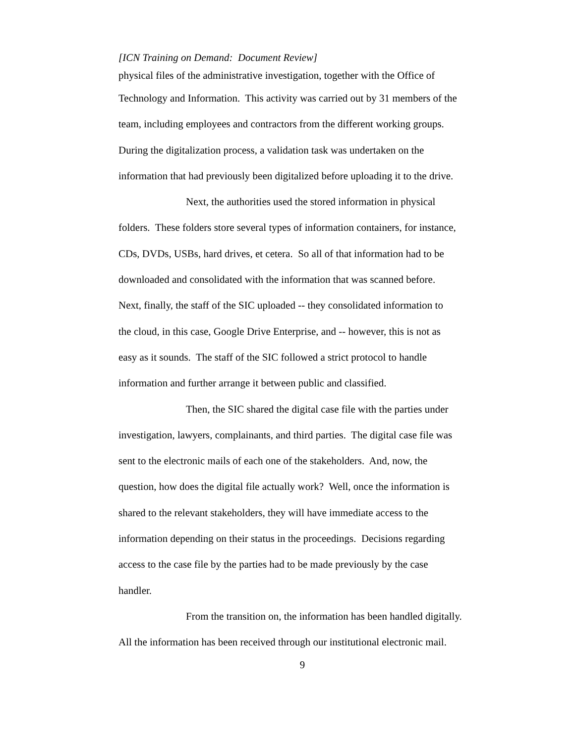[ICN Training on Demand: Document Review]
physical files of the administrative investigation, together with the Office of
Technology and Information. This activity was carried out by 31 members of the
team, including employees and contractors from the different working groups.
During the digitalization process, a validation task was undertaken on the
information that had previously been digitalized before uploading it to the drive.
Next, the authorities used the stored information in physical
folders. These folders store several types of information containers, for instance,
CDs, DVDs, USBs, hard drives, et cetera. So all of that information had to be
downloaded and consolidated with the information that was scanned before.
Next, finally, the staff of the SIC uploaded -- they consolidated information to
the cloud, in this case, Google Drive Enterprise, and -- however, this is not as
easy as it sounds. The staff of the SIC followed a strict protocol to handle
information and further arrange it between public and classified.
Then, the SIC shared the digital case file with the parties under
investigation, lawyers, complainants, and third parties. The digital case file was
sent to the electronic mails of each one of the stakeholders. And, now, the
question, how does the digital file actually work? Well, once the information is
shared to the relevant stakeholders, they will have immediate access to the
information depending on their status in the proceedings. Decisions regarding
access to the case file by the parties had to be made previously by the case
handler.
From the transition on, the information has been handled digitally.
All the information has been received through our institutional electronic mail.
9